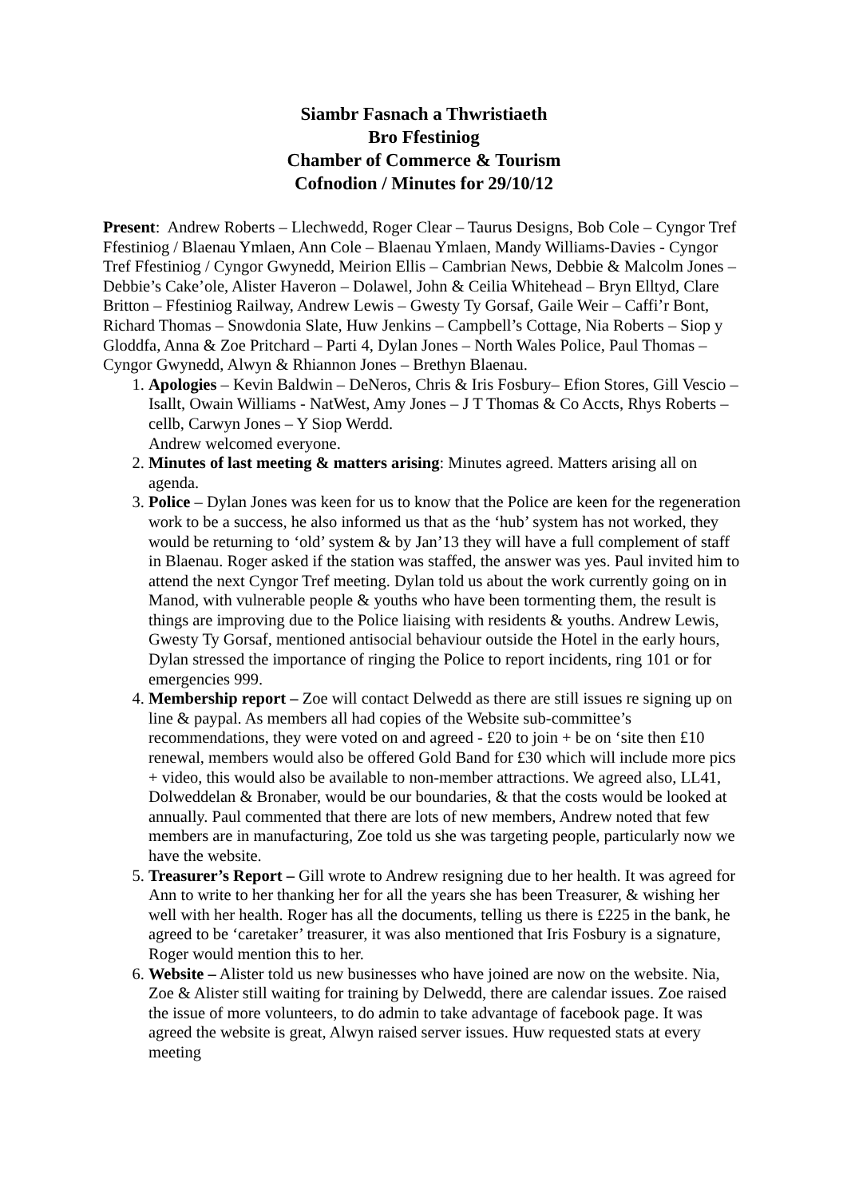Siambr Fasnach a Thwristiaeth
Bro Ffestiniog
Chamber of Commerce & Tourism
Cofnodion / Minutes for 29/10/12
Present: Andrew Roberts – Llechwedd, Roger Clear – Taurus Designs, Bob Cole – Cyngor Tref Ffestiniog / Blaenau Ymlaen, Ann Cole – Blaenau Ymlaen, Mandy Williams-Davies - Cyngor Tref Ffestiniog / Cyngor Gwynedd, Meirion Ellis – Cambrian News, Debbie & Malcolm Jones – Debbie’s Cake’ole, Alister Haveron – Dolawel, John & Ceilia Whitehead – Bryn Elltyd, Clare Britton – Ffestiniog Railway, Andrew Lewis – Gwesty Ty Gorsaf, Gaile Weir – Caffi’r Bont, Richard Thomas – Snowdonia Slate, Huw Jenkins – Campbell’s Cottage, Nia Roberts – Siop y Gloddfa, Anna & Zoe Pritchard – Parti 4, Dylan Jones – North Wales Police, Paul Thomas – Cyngor Gwynedd, Alwyn & Rhiannon Jones – Brethyn Blaenau.
1. Apologies – Kevin Baldwin – DeNeros, Chris & Iris Fosbury– Efion Stores, Gill Vescio – Isallt, Owain Williams - NatWest, Amy Jones – J T Thomas & Co Accts, Rhys Roberts – cellb, Carwyn Jones – Y Siop Werdd.
Andrew welcomed everyone.
2. Minutes of last meeting & matters arising: Minutes agreed. Matters arising all on agenda.
3. Police – Dylan Jones was keen for us to know that the Police are keen for the regeneration work to be a success, he also informed us that as the ‘hub’ system has not worked, they would be returning to ‘old’ system & by Jan’13 they will have a full complement of staff in Blaenau. Roger asked if the station was staffed, the answer was yes. Paul invited him to attend the next Cyngor Tref meeting. Dylan told us about the work currently going on in Manod, with vulnerable people & youths who have been tormenting them, the result is things are improving due to the Police liaising with residents & youths. Andrew Lewis, Gwesty Ty Gorsaf, mentioned antisocial behaviour outside the Hotel in the early hours, Dylan stressed the importance of ringing the Police to report incidents, ring 101 or for emergencies 999.
4. Membership report – Zoe will contact Delwedd as there are still issues re signing up on line & paypal. As members all had copies of the Website sub-committee’s recommendations, they were voted on and agreed - £20 to join + be on ‘site then £10 renewal, members would also be offered Gold Band for £30 which will include more pics + video, this would also be available to non-member attractions. We agreed also, LL41, Dolweddelan & Bronaber, would be our boundaries, & that the costs would be looked at annually. Paul commented that there are lots of new members, Andrew noted that few members are in manufacturing, Zoe told us she was targeting people, particularly now we have the website.
5. Treasurer’s Report – Gill wrote to Andrew resigning due to her health. It was agreed for Ann to write to her thanking her for all the years she has been Treasurer, & wishing her well with her health. Roger has all the documents, telling us there is £225 in the bank, he agreed to be ‘caretaker’ treasurer, it was also mentioned that Iris Fosbury is a signature, Roger would mention this to her.
6. Website – Alister told us new businesses who have joined are now on the website. Nia, Zoe & Alister still waiting for training by Delwedd, there are calendar issues. Zoe raised the issue of more volunteers, to do admin to take advantage of facebook page. It was agreed the website is great, Alwyn raised server issues. Huw requested stats at every meeting